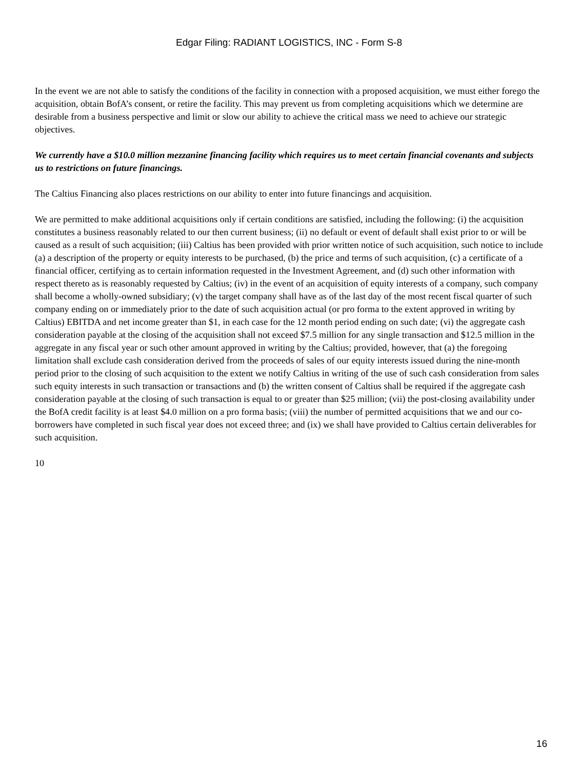Edgar Filing: RADIANT LOGISTICS, INC - Form S-8
In the event we are not able to satisfy the conditions of the facility in connection with a proposed acquisition, we must either forego the acquisition, obtain BofA’s consent, or retire the facility. This may prevent us from completing acquisitions which we determine are desirable from a business perspective and limit or slow our ability to achieve the critical mass we need to achieve our strategic objectives.
We currently have a $10.0 million mezzanine financing facility which requires us to meet certain financial covenants and subjects us to restrictions on future financings.
The Caltius Financing also places restrictions on our ability to enter into future financings and acquisition.
We are permitted to make additional acquisitions only if certain conditions are satisfied, including the following: (i) the acquisition constitutes a business reasonably related to our then current business; (ii) no default or event of default shall exist prior to or will be caused as a result of such acquisition; (iii) Caltius has been provided with prior written notice of such acquisition, such notice to include (a) a description of the property or equity interests to be purchased, (b) the price and terms of such acquisition, (c) a certificate of a financial officer, certifying as to certain information requested in the Investment Agreement, and (d) such other information with respect thereto as is reasonably requested by Caltius; (iv) in the event of an acquisition of equity interests of a company, such company shall become a wholly-owned subsidiary; (v) the target company shall have as of the last day of the most recent fiscal quarter of such company ending on or immediately prior to the date of such acquisition actual (or pro forma to the extent approved in writing by Caltius) EBITDA and net income greater than $1, in each case for the 12 month period ending on such date; (vi) the aggregate cash consideration payable at the closing of the acquisition shall not exceed $7.5 million for any single transaction and $12.5 million in the aggregate in any fiscal year or such other amount approved in writing by the Caltius; provided, however, that (a) the foregoing limitation shall exclude cash consideration derived from the proceeds of sales of our equity interests issued during the nine-month period prior to the closing of such acquisition to the extent we notify Caltius in writing of the use of such cash consideration from sales such equity interests in such transaction or transactions and (b) the written consent of Caltius shall be required if the aggregate cash consideration payable at the closing of such transaction is equal to or greater than $25 million; (vii) the post-closing availability under the BofA credit facility is at least $4.0 million on a pro forma basis; (viii) the number of permitted acquisitions that we and our co-borrowers have completed in such fiscal year does not exceed three; and (ix) we shall have provided to Caltius certain deliverables for such acquisition.
10
16